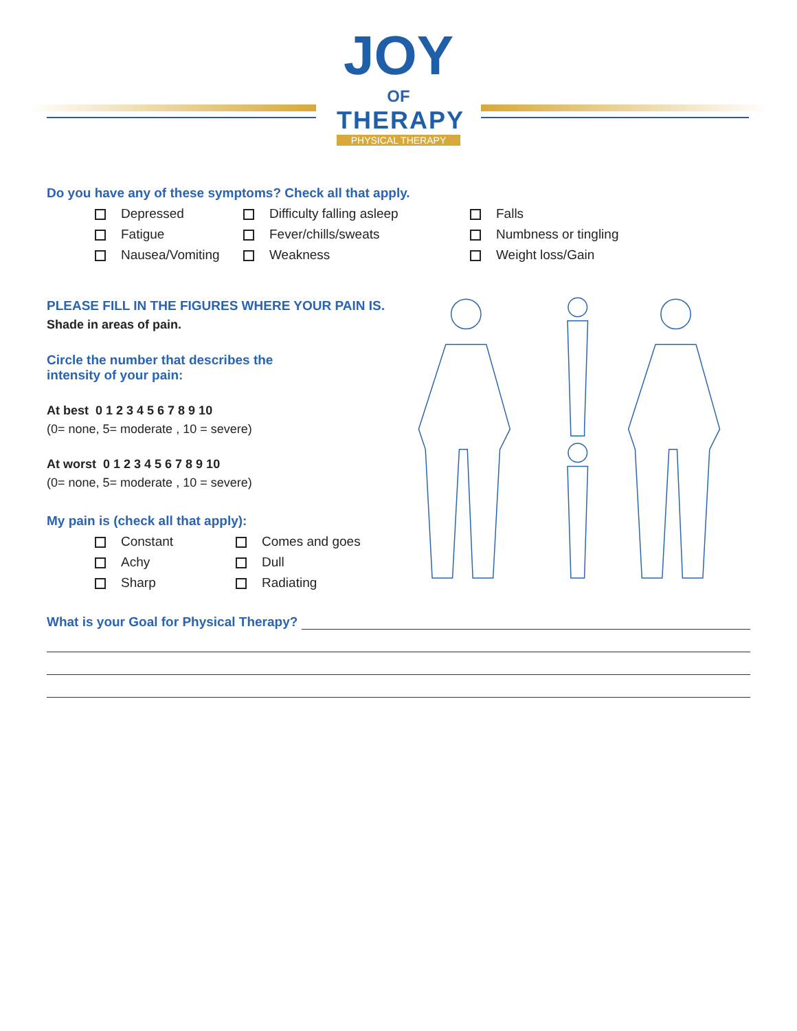JOY
OF
THERAPY
PHYSICAL THERAPY
Do you have any of these symptoms? Check all that apply.
Depressed
Difficulty falling asleep
Falls
Fatigue
Fever/chills/sweats
Numbness or tingling
Nausea/Vomiting
Weakness
Weight loss/Gain
PLEASE FILL IN THE FIGURES WHERE YOUR PAIN IS.
Shade in areas of pain.
Circle the number that describes the
intensity of your pain:
At best 0 1 2 3 4 5 6 7 8 9 10
(0= none, 5= moderate , 10 = severe)
At worst 0 1 2 3 4 5 6 7 8 9 10
(0= none, 5= moderate , 10 = severe)
My pain is (check all that apply):
Constant
Comes and goes
Achy
Dull
Sharp
Radiating
What is your Goal for Physical Therapy?